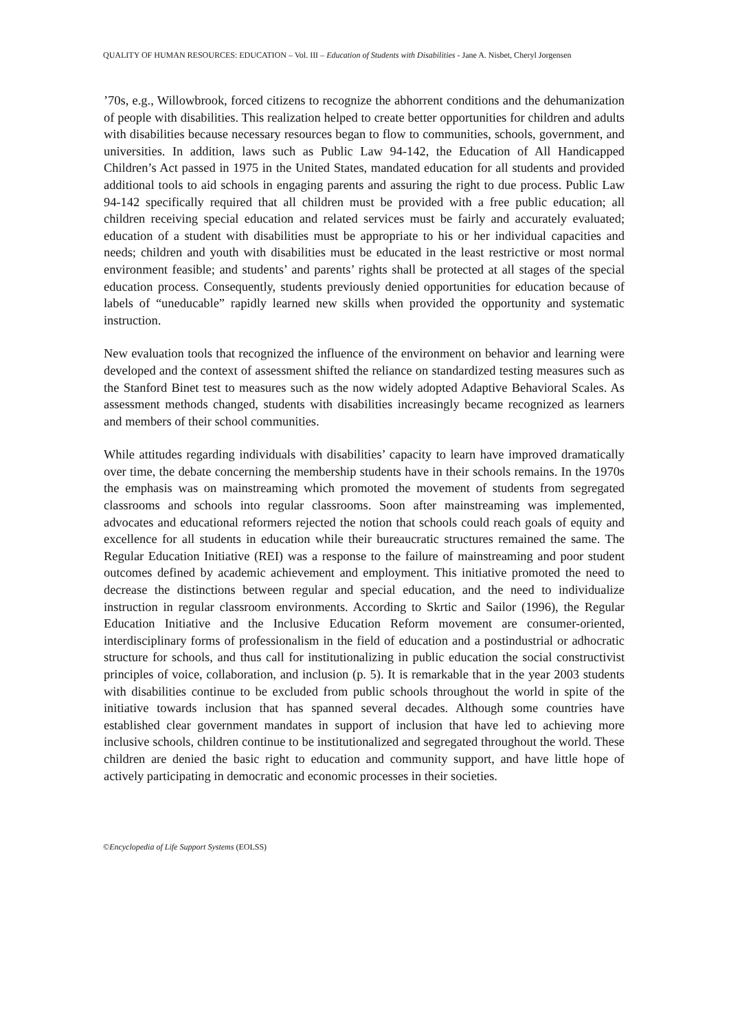QUALITY OF HUMAN RESOURCES: EDUCATION – Vol. III – Education of Students with Disabilities - Jane A. Nisbet, Cheryl Jorgensen
’70s, e.g., Willowbrook, forced citizens to recognize the abhorrent conditions and the dehumanization of people with disabilities. This realization helped to create better opportunities for children and adults with disabilities because necessary resources began to flow to communities, schools, government, and universities. In addition, laws such as Public Law 94-142, the Education of All Handicapped Children’s Act passed in 1975 in the United States, mandated education for all students and provided additional tools to aid schools in engaging parents and assuring the right to due process. Public Law 94-142 specifically required that all children must be provided with a free public education; all children receiving special education and related services must be fairly and accurately evaluated; education of a student with disabilities must be appropriate to his or her individual capacities and needs; children and youth with disabilities must be educated in the least restrictive or most normal environment feasible; and students’ and parents’ rights shall be protected at all stages of the special education process. Consequently, students previously denied opportunities for education because of labels of “uneducable” rapidly learned new skills when provided the opportunity and systematic instruction.
New evaluation tools that recognized the influence of the environment on behavior and learning were developed and the context of assessment shifted the reliance on standardized testing measures such as the Stanford Binet test to measures such as the now widely adopted Adaptive Behavioral Scales. As assessment methods changed, students with disabilities increasingly became recognized as learners and members of their school communities.
While attitudes regarding individuals with disabilities’ capacity to learn have improved dramatically over time, the debate concerning the membership students have in their schools remains. In the 1970s the emphasis was on mainstreaming which promoted the movement of students from segregated classrooms and schools into regular classrooms. Soon after mainstreaming was implemented, advocates and educational reformers rejected the notion that schools could reach goals of equity and excellence for all students in education while their bureaucratic structures remained the same. The Regular Education Initiative (REI) was a response to the failure of mainstreaming and poor student outcomes defined by academic achievement and employment. This initiative promoted the need to decrease the distinctions between regular and special education, and the need to individualize instruction in regular classroom environments. According to Skrtic and Sailor (1996), the Regular Education Initiative and the Inclusive Education Reform movement are consumer-oriented, interdisciplinary forms of professionalism in the field of education and a postindustrial or adhocratic structure for schools, and thus call for institutionalizing in public education the social constructivist principles of voice, collaboration, and inclusion (p. 5). It is remarkable that in the year 2003 students with disabilities continue to be excluded from public schools throughout the world in spite of the initiative towards inclusion that has spanned several decades. Although some countries have established clear government mandates in support of inclusion that have led to achieving more inclusive schools, children continue to be institutionalized and segregated throughout the world. These children are denied the basic right to education and community support, and have little hope of actively participating in democratic and economic processes in their societies.
©Encyclopedia of Life Support Systems (EOLSS)